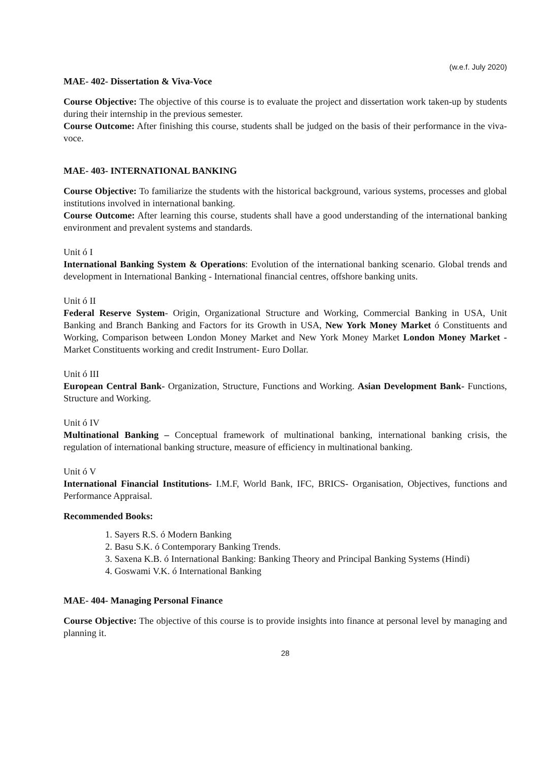(w.e.f. July 2020)
MAE- 402- Dissertation & Viva-Voce
Course Objective: The objective of this course is to evaluate the project and dissertation work taken-up by students during their internship in the previous semester.
Course Outcome: After finishing this course, students shall be judged on the basis of their performance in the viva-voce.
MAE- 403- INTERNATIONAL BANKING
Course Objective: To familiarize the students with the historical background, various systems, processes and global institutions involved in international banking.
Course Outcome: After learning this course, students shall have a good understanding of the international banking environment and prevalent systems and standards.
Unit ó I
International Banking System & Operations: Evolution of the international banking scenario. Global trends and development in International Banking - International financial centres, offshore banking units.
Unit ó II
Federal Reserve System- Origin, Organizational Structure and Working, Commercial Banking in USA, Unit Banking and Branch Banking and Factors for its Growth in USA, New York Money Market ó Constituents and Working, Comparison between London Money Market and New York Money Market London Money Market - Market Constituents working and credit Instrument- Euro Dollar.
Unit ó III
European Central Bank- Organization, Structure, Functions and Working. Asian Development Bank- Functions, Structure and Working.
Unit ó IV
Multinational Banking – Conceptual framework of multinational banking, international banking crisis, the regulation of international banking structure, measure of efficiency in multinational banking.
Unit ó V
International Financial Institutions- I.M.F, World Bank, IFC, BRICS- Organisation, Objectives, functions and Performance Appraisal.
Recommended Books:
1. Sayers R.S. ó Modern Banking
2. Basu S.K. ó Contemporary Banking Trends.
3. Saxena K.B. ó International Banking: Banking Theory and Principal Banking Systems (Hindi)
4. Goswami V.K. ó International Banking
MAE- 404- Managing Personal Finance
Course Objective: The objective of this course is to provide insights into finance at personal level by managing and planning it.
28